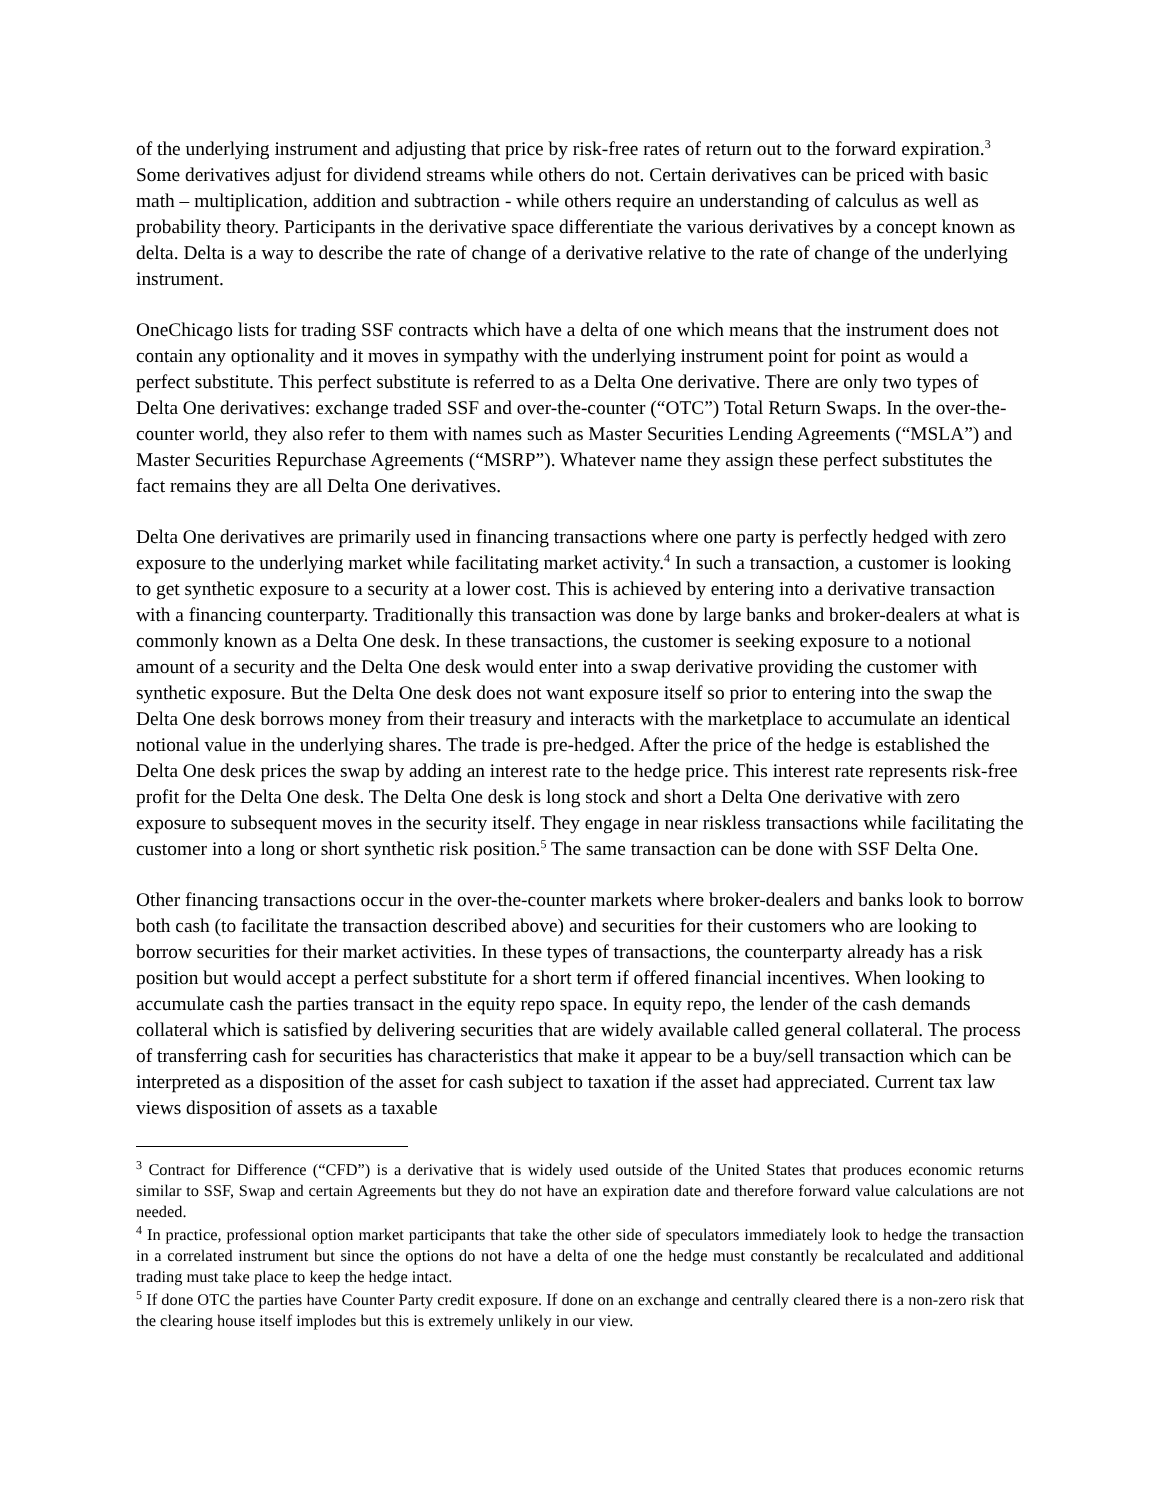of the underlying instrument and adjusting that price by risk-free rates of return out to the forward expiration.<sup>3</sup> Some derivatives adjust for dividend streams while others do not. Certain derivatives can be priced with basic math – multiplication, addition and subtraction - while others require an understanding of calculus as well as probability theory. Participants in the derivative space differentiate the various derivatives by a concept known as delta. Delta is a way to describe the rate of change of a derivative relative to the rate of change of the underlying instrument.
OneChicago lists for trading SSF contracts which have a delta of one which means that the instrument does not contain any optionality and it moves in sympathy with the underlying instrument point for point as would a perfect substitute. This perfect substitute is referred to as a Delta One derivative. There are only two types of Delta One derivatives: exchange traded SSF and over-the-counter (“OTC”) Total Return Swaps. In the over-the-counter world, they also refer to them with names such as Master Securities Lending Agreements (“MSLA”) and Master Securities Repurchase Agreements (“MSRP”). Whatever name they assign these perfect substitutes the fact remains they are all Delta One derivatives.
Delta One derivatives are primarily used in financing transactions where one party is perfectly hedged with zero exposure to the underlying market while facilitating market activity.<sup>4</sup> In such a transaction, a customer is looking to get synthetic exposure to a security at a lower cost. This is achieved by entering into a derivative transaction with a financing counterparty. Traditionally this transaction was done by large banks and broker-dealers at what is commonly known as a Delta One desk. In these transactions, the customer is seeking exposure to a notional amount of a security and the Delta One desk would enter into a swap derivative providing the customer with synthetic exposure. But the Delta One desk does not want exposure itself so prior to entering into the swap the Delta One desk borrows money from their treasury and interacts with the marketplace to accumulate an identical notional value in the underlying shares. The trade is pre-hedged. After the price of the hedge is established the Delta One desk prices the swap by adding an interest rate to the hedge price. This interest rate represents risk-free profit for the Delta One desk. The Delta One desk is long stock and short a Delta One derivative with zero exposure to subsequent moves in the security itself. They engage in near riskless transactions while facilitating the customer into a long or short synthetic risk position.<sup>5</sup> The same transaction can be done with SSF Delta One.
Other financing transactions occur in the over-the-counter markets where broker-dealers and banks look to borrow both cash (to facilitate the transaction described above) and securities for their customers who are looking to borrow securities for their market activities. In these types of transactions, the counterparty already has a risk position but would accept a perfect substitute for a short term if offered financial incentives. When looking to accumulate cash the parties transact in the equity repo space. In equity repo, the lender of the cash demands collateral which is satisfied by delivering securities that are widely available called general collateral. The process of transferring cash for securities has characteristics that make it appear to be a buy/sell transaction which can be interpreted as a disposition of the asset for cash subject to taxation if the asset had appreciated. Current tax law views disposition of assets as a taxable
<sup>3</sup> Contract for Difference (“CFD”) is a derivative that is widely used outside of the United States that produces economic returns similar to SSF, Swap and certain Agreements but they do not have an expiration date and therefore forward value calculations are not needed.
<sup>4</sup> In practice, professional option market participants that take the other side of speculators immediately look to hedge the transaction in a correlated instrument but since the options do not have a delta of one the hedge must constantly be recalculated and additional trading must take place to keep the hedge intact.
<sup>5</sup> If done OTC the parties have Counter Party credit exposure. If done on an exchange and centrally cleared there is a non-zero risk that the clearing house itself implodes but this is extremely unlikely in our view.